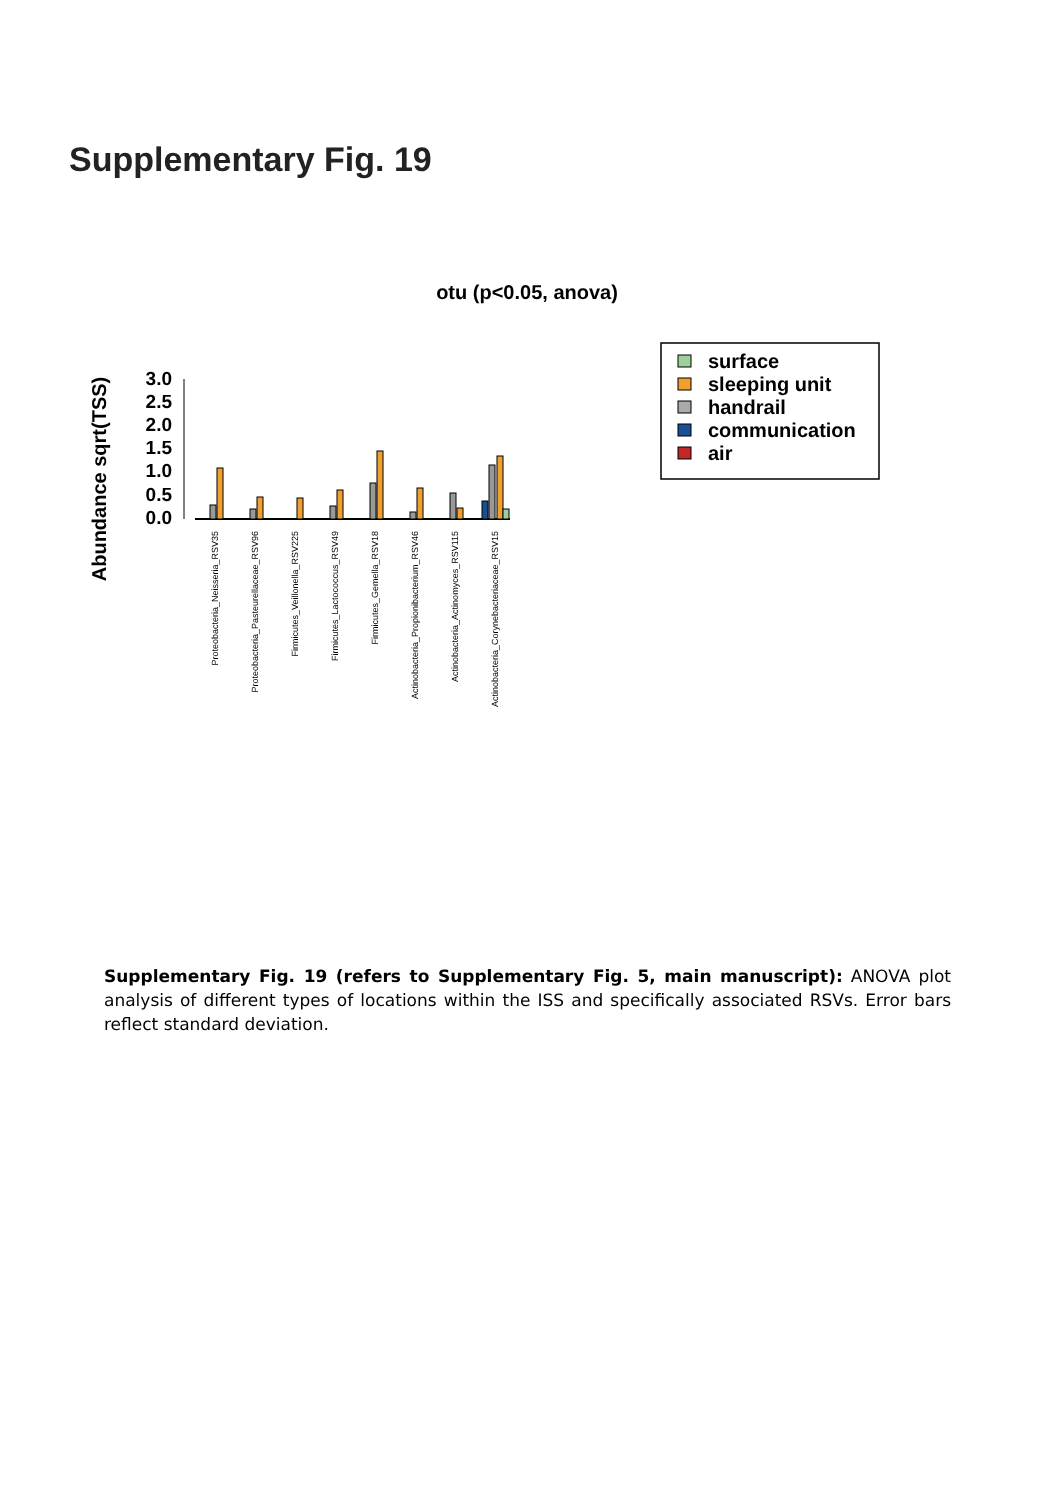Supplementary Fig. 19
otu (p<0.05, anova)
Abundance sqrt(TSS)
3.0
2.5
2.0
1.5
1.0
0.5
0.0
Proteobacteria_Neisseria_RSV35
Proteobacteria_Pasteurellaceae_RSV96
Firmicutes_Veillonella_RSV225
Firmicutes_Lactococcus_RSV49
Firmicutes_Gemella_RSV18
Actinobacteria_Propionibacterium_RSV46
Actinobacteria_Actinomyces_RSV115
Actinobacteria_Corynebacteriaceae_RSV15
surface
sleeping unit
handrail
communication
air
Supplementary Fig. 19 (refers to Supplementary Fig. 5, main manuscript): ANOVA plot analysis of different types of locations within the ISS and specifically associated RSVs. Error bars reflect standard deviation.